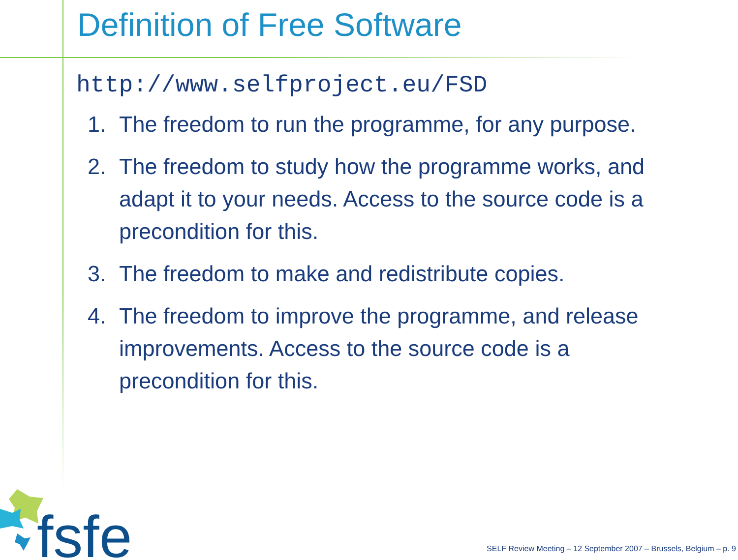Definition of Free Software
http://www.selfproject.eu/FSD
1. The freedom to run the programme, for any purpose.
2. The freedom to study how the programme works, and adapt it to your needs. Access to the source code is a precondition for this.
3. The freedom to make and redistribute copies.
4. The freedom to improve the programme, and release improvements. Access to the source code is a precondition for this.
fsfe
SELF Review Meeting – 12 September 2007 – Brussels, Belgium – p. 9